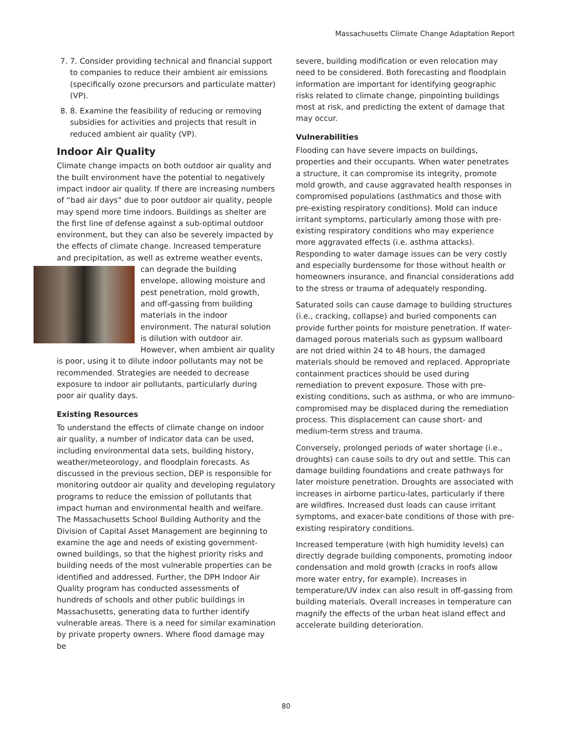Massachusetts Climate Change Adaptation Report
7. 7. Consider providing technical and financial support to companies to reduce their ambient air emissions (specifically ozone precursors and particulate matter) (VP).
8. 8. Examine the feasibility of reducing or removing subsidies for activities and projects that result in reduced ambient air quality (VP).
Indoor Air Quality
Climate change impacts on both outdoor air quality and the built environment have the potential to negatively impact indoor air quality. If there are increasing numbers of “bad air days” due to poor outdoor air quality, people may spend more time indoors. Buildings as shelter are the first line of defense against a sub-optimal outdoor environment, but they can also be severely impacted by the effects of climate change. Increased temperature and precipitation, as well as extreme weather events, can degrade the building envelope, allowing moisture and pest penetration, mold growth, and off-gassing from building materials in the indoor environment. The natural solution is dilution with outdoor air. However, when ambient air quality is poor, using it to dilute indoor pollutants may not be recommended. Strategies are needed to decrease exposure to indoor air pollutants, particularly during poor air quality days.
Existing Resources
To understand the effects of climate change on indoor air quality, a number of indicator data can be used, including environmental data sets, building history, weather/meteorology, and floodplain forecasts. As discussed in the previous section, DEP is responsible for monitoring outdoor air quality and developing regulatory programs to reduce the emission of pollutants that impact human and environmental health and welfare. The Massachusetts School Building Authority and the Division of Capital Asset Management are beginning to examine the age and needs of existing government-owned buildings, so that the highest priority risks and building needs of the most vulnerable properties can be identified and addressed. Further, the DPH Indoor Air Quality program has conducted assessments of hundreds of schools and other public buildings in Massachusetts, generating data to further identify vulnerable areas. There is a need for similar examination by private property owners. Where flood damage may be
severe, building modification or even relocation may need to be considered. Both forecasting and floodplain information are important for identifying geographic risks related to climate change, pinpointing buildings most at risk, and predicting the extent of damage that may occur.
Vulnerabilities
Flooding can have severe impacts on buildings, properties and their occupants. When water penetrates a structure, it can compromise its integrity, promote mold growth, and cause aggravated health responses in compromised populations (asthmatics and those with pre-existing respiratory conditions). Mold can induce irritant symptoms, particularly among those with pre-existing respiratory conditions who may experience more aggravated effects (i.e. asthma attacks). Responding to water damage issues can be very costly and especially burdensome for those without health or homeowners insurance, and financial considerations add to the stress or trauma of adequately responding.
Saturated soils can cause damage to building structures (i.e., cracking, collapse) and buried components can provide further points for moisture penetration. If water-damaged porous materials such as gypsum wallboard are not dried within 24 to 48 hours, the damaged materials should be removed and replaced. Appropriate containment practices should be used during remediation to prevent exposure. Those with pre-existing conditions, such as asthma, or who are immuno-compromised may be displaced during the remediation process. This displacement can cause short- and medium-term stress and trauma.
Conversely, prolonged periods of water shortage (i.e., droughts) can cause soils to dry out and settle. This can damage building foundations and create pathways for later moisture penetration. Droughts are associated with increases in airborne particu-lates, particularly if there are wildfires. Increased dust loads can cause irritant symptoms, and exacer-bate conditions of those with pre-existing respiratory conditions.
Increased temperature (with high humidity levels) can directly degrade building components, promoting indoor condensation and mold growth (cracks in roofs allow more water entry, for example). Increases in temperature/UV index can also result in off-gassing from building materials. Overall increases in temperature can magnify the effects of the urban heat island effect and accelerate building deterioration.
80